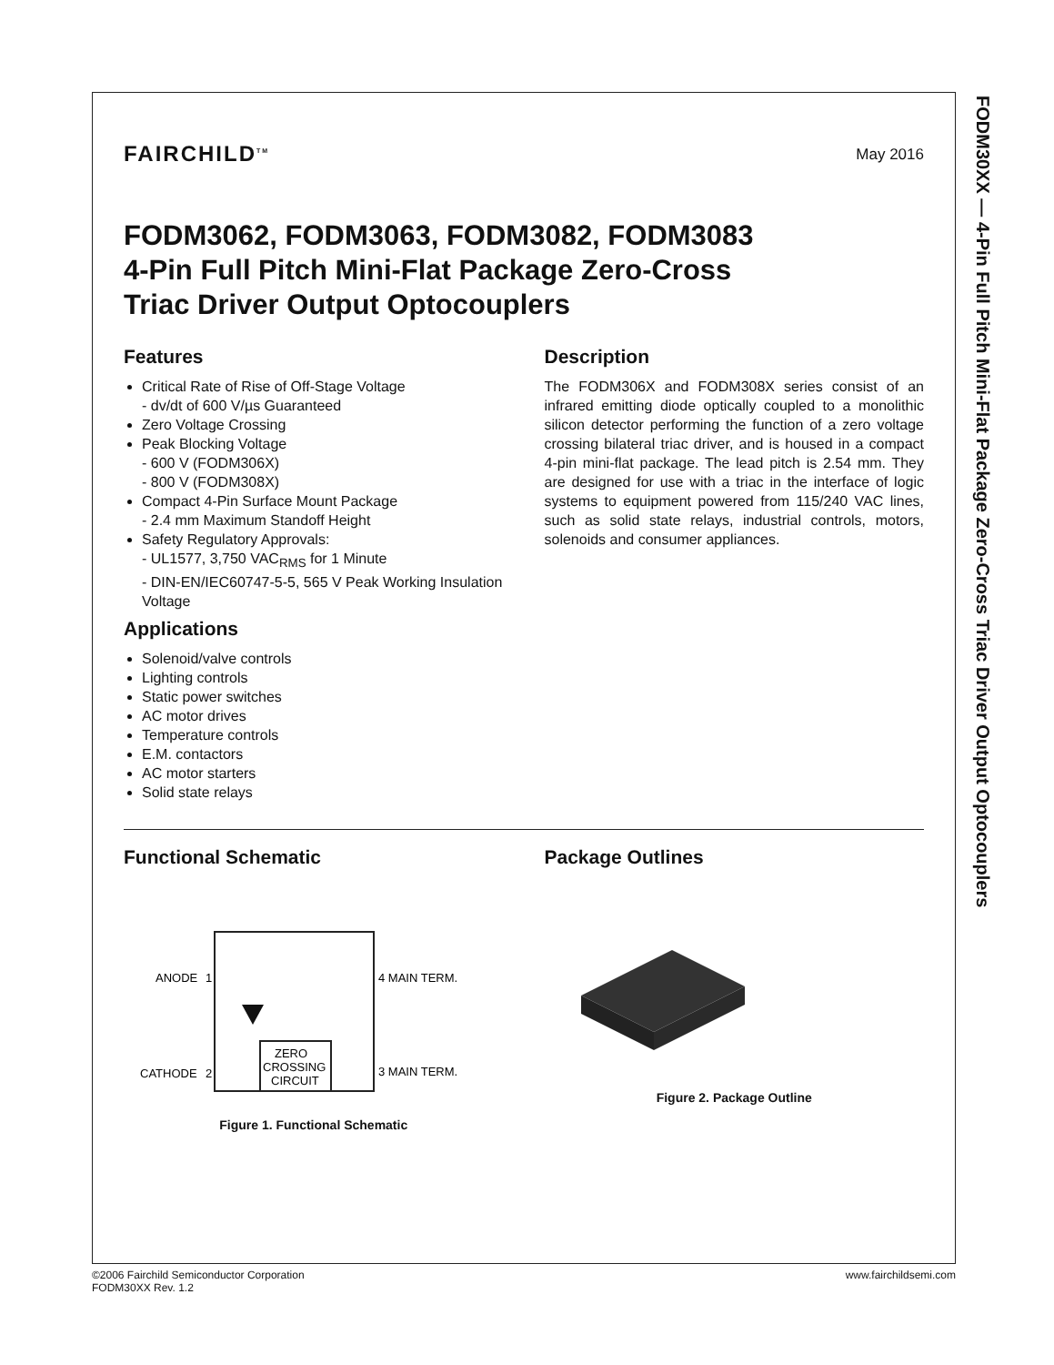FODM30XX — 4-Pin Full Pitch Mini-Flat Package Zero-Cross Triac Driver Output Optocouplers
FAIRCHILD<sup>TM</sup> May 2016
FODM3062, FODM3063, FODM3082, FODM3083
4-Pin Full Pitch Mini-Flat Package Zero-Cross
Triac Driver Output Optocouplers
Features
Critical Rate of Rise of Off-Stage Voltage
- dv/dt of 600 V/µs Guaranteed
Zero Voltage Crossing
Peak Blocking Voltage
- 600 V (FODM306X)
- 800 V (FODM308X)
Compact 4-Pin Surface Mount Package
- 2.4 mm Maximum Standoff Height
Safety Regulatory Approvals:
- UL1577, 3,750 VAC<sub>RMS</sub> for 1 Minute
- DIN-EN/IEC60747-5-5, 565 V Peak Working Insulation Voltage
Applications
Solenoid/valve controls
Lighting controls
Static power switches
AC motor drives
Temperature controls
E.M. contactors
AC motor starters
Solid state relays
Description
The FODM306X and FODM308X series consist of an infrared emitting diode optically coupled to a monolithic silicon detector performing the function of a zero voltage crossing bilateral triac driver, and is housed in a compact 4-pin mini-flat package. The lead pitch is 2.54 mm. They are designed for use with a triac in the interface of logic systems to equipment powered from 115/240 VAC lines, such as solid state relays, industrial controls, motors, solenoids and consumer appliances.
Functional Schematic
ANODE
1
CATHODE
2
4 MAIN TERM.
3 MAIN TERM.
ZERO
CROSSING
CIRCUIT
Figure 1. Functional Schematic
Package Outlines
Figure 2. Package Outline
©2006 Fairchild Semiconductor Corporation
FODM30XX Rev. 1.2
www.fairchildsemi.com